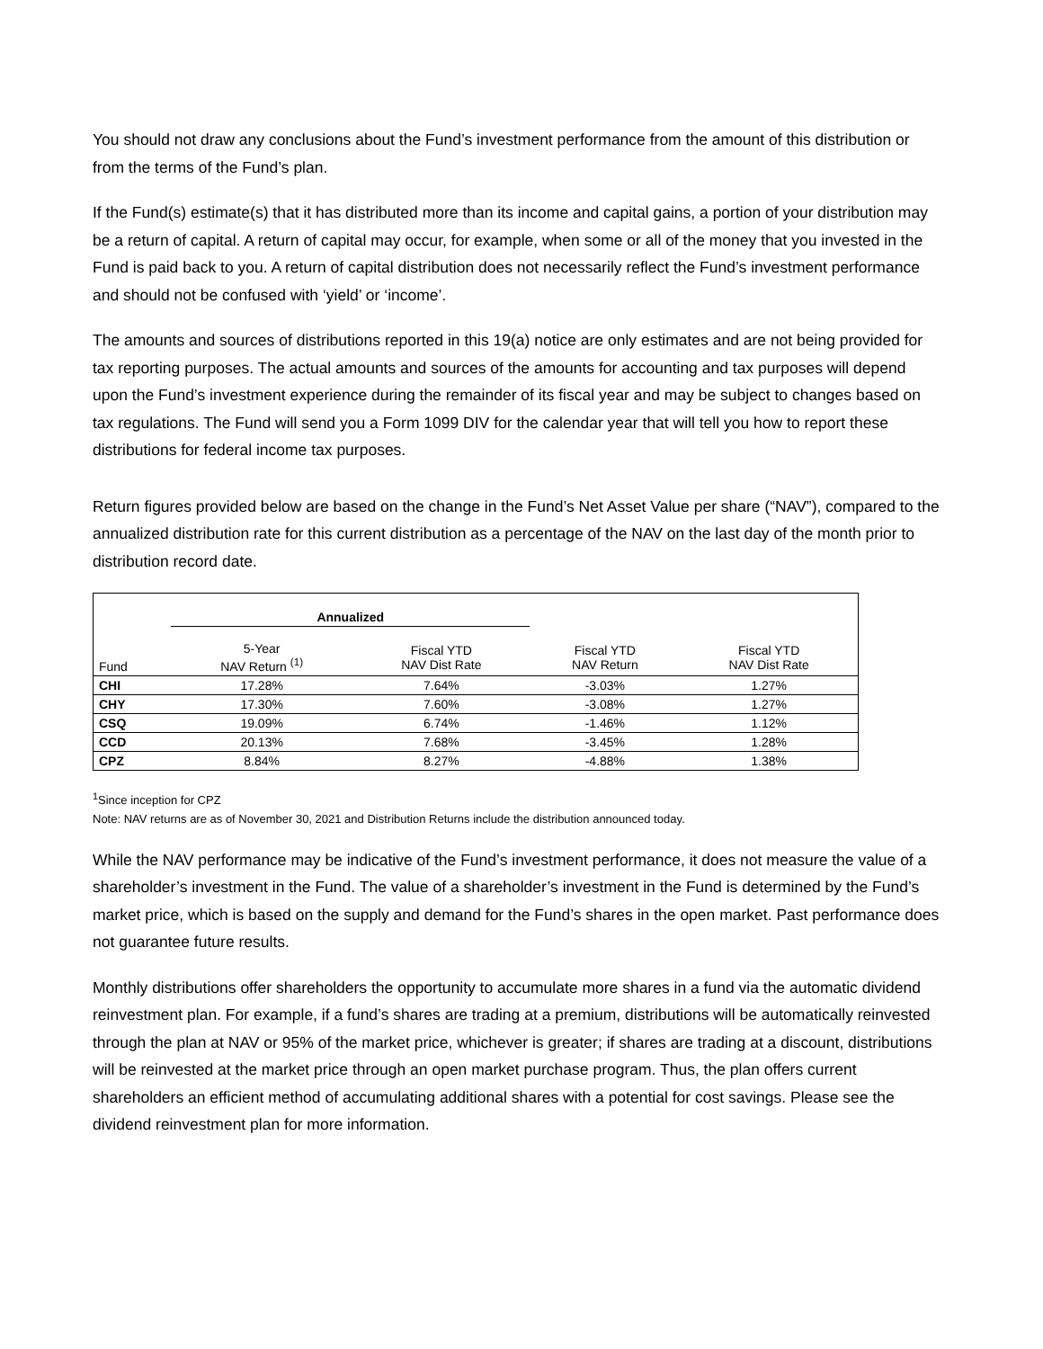You should not draw any conclusions about the Fund’s investment performance from the amount of this distribution or from the terms of the Fund’s plan.
If the Fund(s) estimate(s) that it has distributed more than its income and capital gains, a portion of your distribution may be a return of capital. A return of capital may occur, for example, when some or all of the money that you invested in the Fund is paid back to you. A return of capital distribution does not necessarily reflect the Fund’s investment performance and should not be confused with ‘yield’ or ‘income’.
The amounts and sources of distributions reported in this 19(a) notice are only estimates and are not being provided for tax reporting purposes. The actual amounts and sources of the amounts for accounting and tax purposes will depend upon the Fund’s investment experience during the remainder of its fiscal year and may be subject to changes based on tax regulations. The Fund will send you a Form 1099 DIV for the calendar year that will tell you how to report these distributions for federal income tax purposes.
Return figures provided below are based on the change in the Fund’s Net Asset Value per share (“NAV”), compared to the annualized distribution rate for this current distribution as a percentage of the NAV on the last day of the month prior to distribution record date.
| | Annualized | | | |
| --- | --- | --- | --- | --- |
| Fund | 5-Year NAV Return <sup>(1)</sup> | Fiscal YTD NAV Dist Rate | Fiscal YTD NAV Return | Fiscal YTD NAV Dist Rate |
| CHI | 17.28% | 7.64% | -3.03% | 1.27% |
| CHY | 17.30% | 7.60% | -3.08% | 1.27% |
| CSQ | 19.09% | 6.74% | -1.46% | 1.12% |
| CCD | 20.13% | 7.68% | -3.45% | 1.28% |
| CPZ | 8.84% | 8.27% | -4.88% | 1.38% |
<sup>1</sup> Since inception for CPZ
Note: NAV returns are as of November 30, 2021 and Distribution Returns include the distribution announced today.
While the NAV performance may be indicative of the Fund’s investment performance, it does not measure the value of a shareholder’s investment in the Fund. The value of a shareholder’s investment in the Fund is determined by the Fund’s market price, which is based on the supply and demand for the Fund’s shares in the open market. Past performance does not guarantee future results.
Monthly distributions offer shareholders the opportunity to accumulate more shares in a fund via the automatic dividend reinvestment plan. For example, if a fund’s shares are trading at a premium, distributions will be automatically reinvested through the plan at NAV or 95% of the market price, whichever is greater; if shares are trading at a discount, distributions will be reinvested at the market price through an open market purchase program. Thus, the plan offers current shareholders an efficient method of accumulating additional shares with a potential for cost savings. Please see the dividend reinvestment plan for more information.